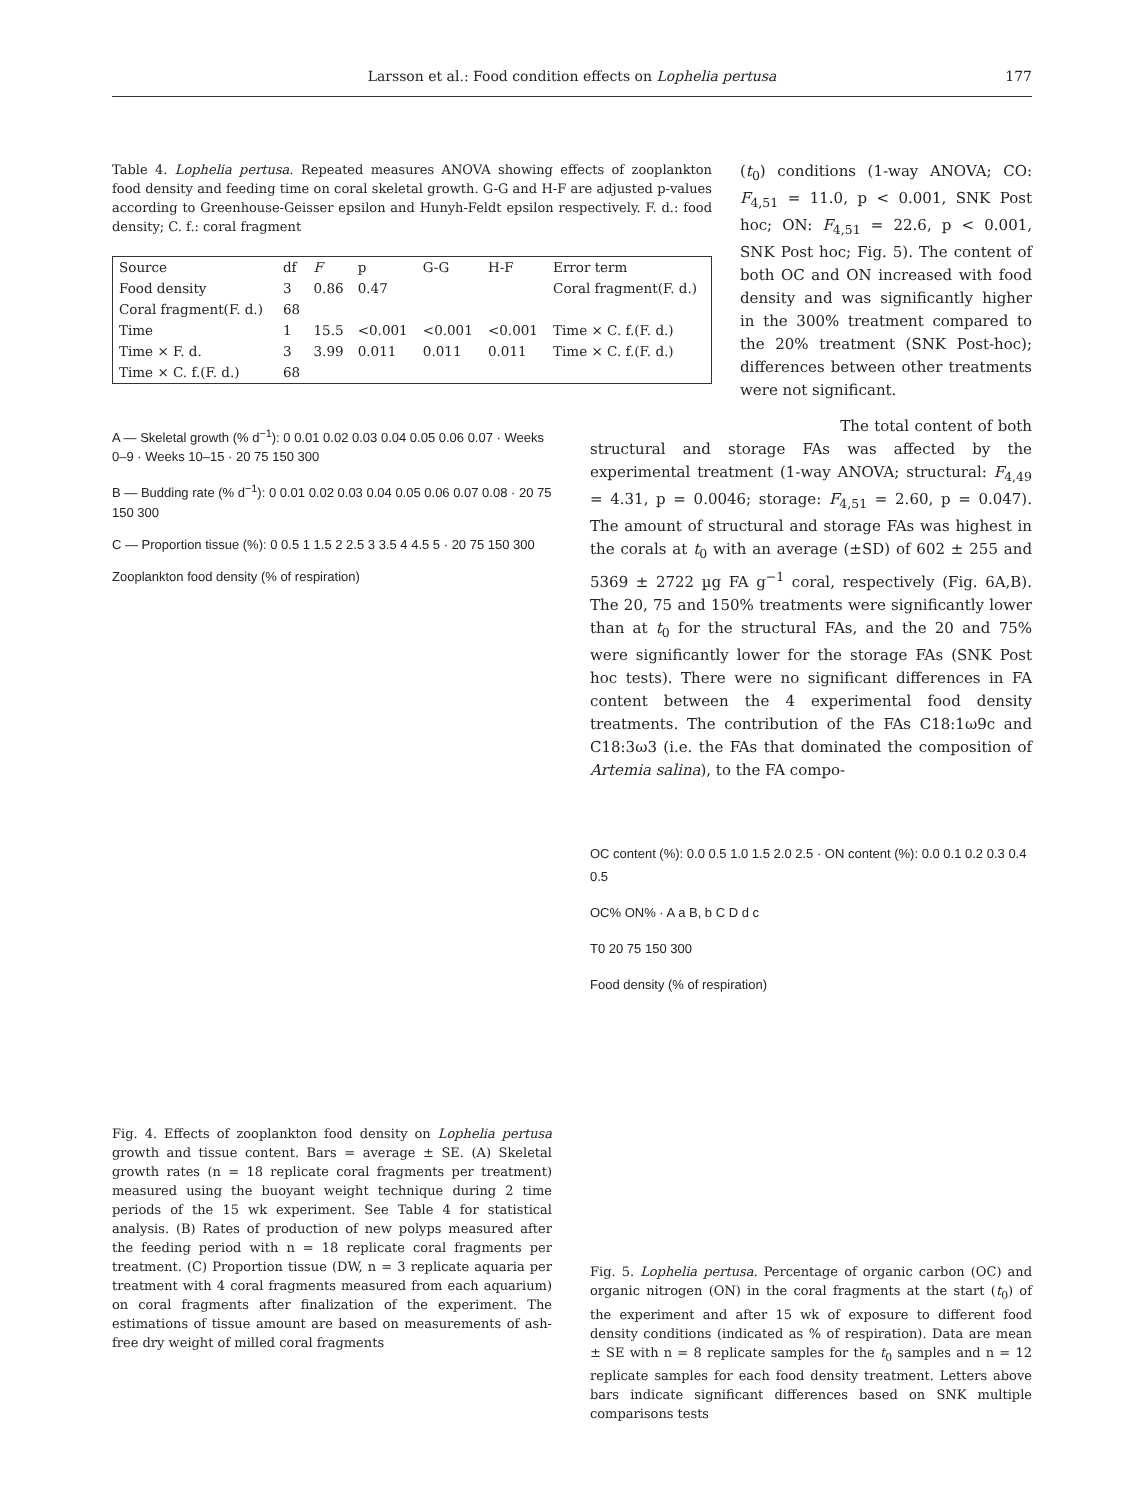Larsson et al.: Food condition effects on Lophelia pertusa 177
Table 4. Lophelia pertusa. Repeated measures ANOVA showing effects of zooplankton food density and feeding time on coral skeletal growth. G-G and H-F are adjusted p-values according to Greenhouse-Geisser epsilon and Hunyh-Feldt epsilon respectively. F. d.: food density; C. f.: coral fragment
| Source | df | F | p | G-G | H-F | Error term |
| --- | --- | --- | --- | --- | --- | --- |
| Food density | 3 | 0.86 | 0.47 | | | Coral fragment(F. d.) |
| Coral fragment(F. d.) | 68 | | | | | |
| Time | 1 | 15.5 | <0.001 | <0.001 | <0.001 | Time × C. f.(F. d.) |
| Time × F. d. | 3 | 3.99 | 0.011 | 0.011 | 0.011 | Time × C. f.(F. d.) |
| Time × C. f.(F. d.) | 68 | | | | | |
A — Skeletal growth (% d<sup>−1</sup>): 0 0.01 0.02 0.03 0.04 0.05 0.06 0.07 · Weeks 0–9 · Weeks 10–15 · 20 75 150 300
B — Budding rate (% d<sup>−1</sup>): 0 0.01 0.02 0.03 0.04 0.05 0.06 0.07 0.08 · 20 75 150 300
C — Proportion tissue (%): 0 0.5 1 1.5 2 2.5 3 3.5 4 4.5 5 · 20 75 150 300
Zooplankton food density (% of respiration)
Fig. 4. Effects of zooplankton food density on Lophelia pertusa growth and tissue content. Bars = average ± SE. (A) Skeletal growth rates (n = 18 replicate coral fragments per treatment) measured using the buoyant weight technique during 2 time periods of the 15 wk experiment. See Table 4 for statistical analysis. (B) Rates of production of new polyps measured after the feeding period with n = 18 replicate coral fragments per treatment. (C) Proportion tissue (DW, n = 3 replicate aquaria per treatment with 4 coral fragments measured from each aquarium) on coral fragments after finalization of the experiment. The estimations of tissue amount are based on measurements of ash-free dry weight of milled coral fragments
(t<sub>0</sub>) conditions (1-way ANOVA; CO: F<sub>4,51</sub> = 11.0, p < 0.001, SNK Post hoc; ON: F<sub>4,51</sub> = 22.6, p < 0.001, SNK Post hoc; Fig. 5). The content of both OC and ON increased with food density and was significantly higher in the 300% treatment compared to the 20% treatment (SNK Post-hoc); differences between other treatments were not significant.
The total content of both structural and storage FAs was affected by the experimental treatment (1-way ANOVA; structural: F<sub>4,49</sub> = 4.31, p = 0.0046; storage: F<sub>4,51</sub> = 2.60, p = 0.047). The amount of structural and storage FAs was highest in the corals at t<sub>0</sub> with an average (±SD) of 602 ± 255 and 5369 ± 2722 µg FA g<sup>−1</sup> coral, respectively (Fig. 6A,B). The 20, 75 and 150% treatments were significantly lower than at t<sub>0</sub> for the structural FAs, and the 20 and 75% were significantly lower for the storage FAs (SNK Post hoc tests). There were no significant differences in FA content between the 4 experimental food density treatments. The contribution of the FAs C18:1ω9c and C18:3ω3 (i.e. the FAs that dominated the composition of Artemia salina), to the FA compo-
OC content (%): 0.0 0.5 1.0 1.5 2.0 2.5 · ON content (%): 0.0 0.1 0.2 0.3 0.4 0.5
OC% ON% · A a B, b C D d c
T0 20 75 150 300
Food density (% of respiration)
Fig. 5. Lophelia pertusa. Percentage of organic carbon (OC) and organic nitrogen (ON) in the coral fragments at the start (t<sub>0</sub>) of the experiment and after 15 wk of exposure to different food density conditions (indicated as % of respiration). Data are mean ± SE with n = 8 replicate samples for the t<sub>0</sub> samples and n = 12 replicate samples for each food density treatment. Letters above bars indicate significant differences based on SNK multiple comparisons tests